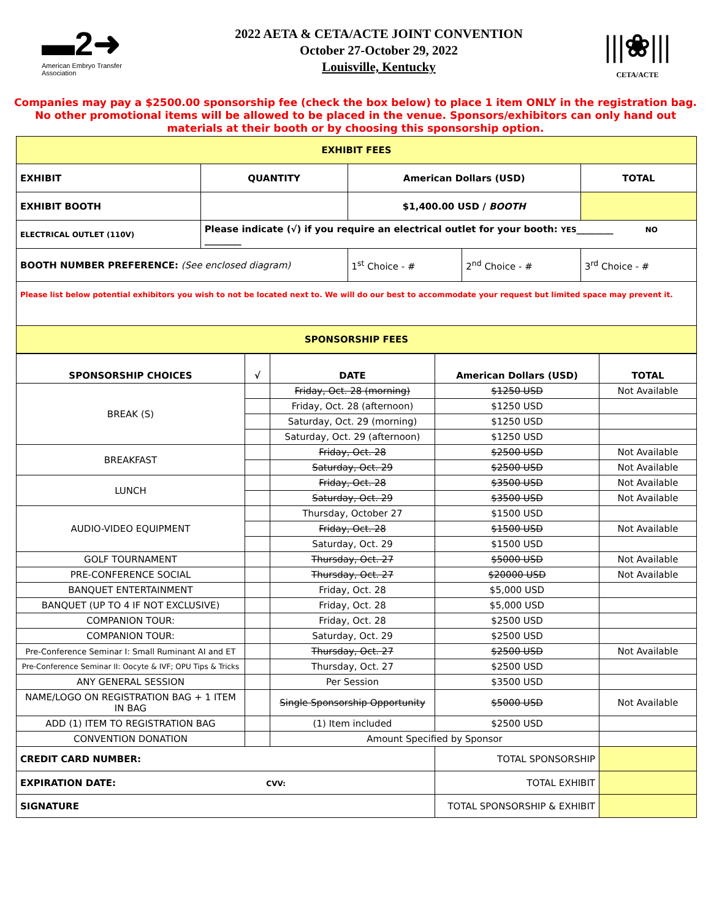▬2➜
American Embryo Transfer Association
2022 AETA & CETA/ACTE JOINT CONVENTION
October 27-October 29, 2022
Louisville, Kentucky
|||❀|||
CETA/ACTE
Companies may pay a $2500.00 sponsorship fee (check the box below) to place 1 item ONLY in the registration bag.
No other promotional items will be allowed to be placed in the venue. Sponsors/exhibitors can only hand out
materials at their booth or by choosing this sponsorship option.
| EXHIBIT FEES | | | | | |
| --- | --- | --- | --- | --- | --- |
| EXHIBIT | QUANTITY | American Dollars (USD) | | | TOTAL |
| EXHIBIT BOOTH | | $1,400.00 USD / BOOTH | | | |
| ELECTRICAL OUTLET (110V) | Please indicate (√) if you require an electrical outlet for your booth: YES ________ NO ________ | | | | |
| BOOTH NUMBER PREFERENCE: (See enclosed diagram) | | 1<sup>st</sup> Choice - # | 2<sup>nd</sup> Choice - # | 3<sup>rd</sup> Choice - # | |
| Please list below potential exhibitors you wish to not be located next to. We will do our best to accommodate your request but limited space may prevent it. | | | | | |
| SPONSORSHIP FEES | | | | | |
| SPONSORSHIP CHOICES | √ | DATE | American Dollars (USD) | TOTAL |
| --- | --- | --- | --- | --- |
| BREAK (S) | | Friday, Oct. 28 (morning) | $1250 USD | Not Available |
| | | Friday, Oct. 28 (afternoon) | $1250 USD | |
| | | Saturday, Oct. 29 (morning) | $1250 USD | |
| | | Saturday, Oct. 29 (afternoon) | $1250 USD | |
| BREAKFAST | | Friday, Oct. 28 | $2500 USD | Not Available |
| | | Saturday, Oct. 29 | $2500 USD | Not Available |
| LUNCH | | Friday, Oct. 28 | $3500 USD | Not Available |
| | | Saturday, Oct. 29 | $3500 USD | Not Available |
| AUDIO-VIDEO EQUIPMENT | | Thursday, October 27 | $1500 USD | |
| | | Friday, Oct. 28 | $1500 USD | Not Available |
| | | Saturday, Oct. 29 | $1500 USD | |
| GOLF TOURNAMENT | | Thursday, Oct. 27 | $5000 USD | Not Available |
| PRE-CONFERENCE SOCIAL | | Thursday, Oct. 27 | $20000 USD | Not Available |
| BANQUET ENTERTAINMENT | | Friday, Oct. 28 | $5,000 USD | |
| BANQUET (UP TO 4 IF NOT EXCLUSIVE) | | Friday, Oct. 28 | $5,000 USD | |
| COMPANION TOUR: | | Friday, Oct. 28 | $2500 USD | |
| COMPANION TOUR: | | Saturday, Oct. 29 | $2500 USD | |
| Pre-Conference Seminar I: Small Ruminant AI and ET | | Thursday, Oct. 27 | $2500 USD | Not Available |
| Pre-Conference Seminar II: Oocyte & IVF; OPU Tips & Tricks | | Thursday, Oct. 27 | $2500 USD | |
| ANY GENERAL SESSION | | Per Session | $3500 USD | |
| NAME/LOGO ON REGISTRATION BAG + 1 ITEM IN BAG | | Single Sponsorship Opportunity | $5000 USD | Not Available |
| ADD (1) ITEM TO REGISTRATION BAG | | (1) Item included | $2500 USD | |
| CONVENTION DONATION | | Amount Specified by Sponsor | | |
| CREDIT CARD NUMBER: | | | TOTAL SPONSORSHIP | |
| EXPIRATION DATE: CVV: | | | TOTAL EXHIBIT | |
| SIGNATURE | | | TOTAL SPONSORSHIP & EXHIBIT | |